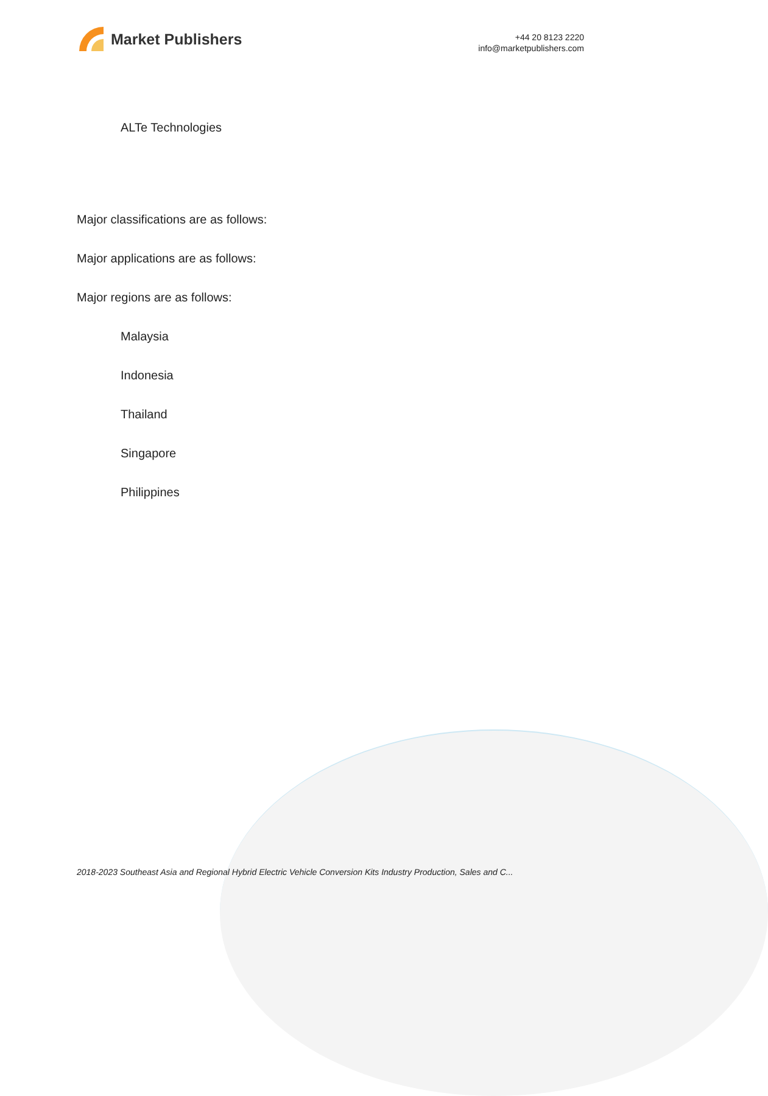Market Publishers
+44 20 8123 2220
info@marketpublishers.com
ALTe Technologies
Major classifications are as follows:
Major applications are as follows:
Major regions are as follows:
Malaysia
Indonesia
Thailand
Singapore
Philippines
2018-2023 Southeast Asia and Regional Hybrid Electric Vehicle Conversion Kits Industry Production, Sales and C...